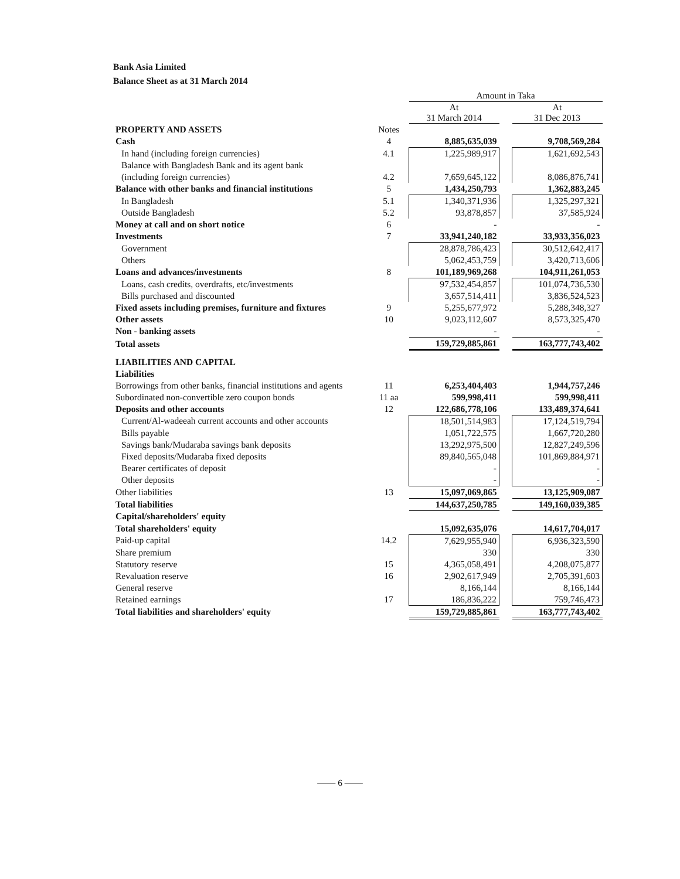Bank Asia Limited
Balance Sheet as at 31 March 2014
| | | Amount in Taka | | |
| | | At 31 March 2014 | | At 31 Dec 2013 |
| PROPERTY AND ASSETS | Notes | | | |
| Cash | 4 | 8,885,635,039 | | 9,708,569,284 |
| In hand (including foreign currencies) | 4.1 | 1,225,989,917 | | 1,621,692,543 |
| Balance with Bangladesh Bank and its agent bank | | | | |
| (including foreign currencies) | 4.2 | 7,659,645,122 | | 8,086,876,741 |
| Balance with other banks and financial institutions | 5 | 1,434,250,793 | | 1,362,883,245 |
| In Bangladesh | 5.1 | 1,340,371,936 | | 1,325,297,321 |
| Outside Bangladesh | 5.2 | 93,878,857 | | 37,585,924 |
| Money at call and on short notice | 6 | - | | - |
| Investments | 7 | 33,941,240,182 | | 33,933,356,023 |
| Government | | 28,878,786,423 | | 30,512,642,417 |
| Others | | 5,062,453,759 | | 3,420,713,606 |
| Loans and advances/investments | 8 | 101,189,969,268 | | 104,911,261,053 |
| Loans, cash credits, overdrafts, etc/investments | | 97,532,454,857 | | 101,074,736,530 |
| Bills purchased and discounted | | 3,657,514,411 | | 3,836,524,523 |
| Fixed assets including premises, furniture and fixtures | 9 | 5,255,677,972 | | 5,288,348,327 |
| Other assets | 10 | 9,023,112,607 | | 8,573,325,470 |
| Non - banking assets | | - | | - |
| Total assets | | 159,729,885,861 | | 163,777,743,402 |
| LIABILITIES AND CAPITAL | | | | |
| Liabilities | | | | |
| Borrowings from other banks, financial institutions and agents | 11 | 6,253,404,403 | | 1,944,757,246 |
| Subordinated non-convertible zero coupon bonds | 11 aa | 599,998,411 | | 599,998,411 |
| Deposits and other accounts | 12 | 122,686,778,106 | | 133,489,374,641 |
| Current/Al-wadeeah current accounts and other accounts | | 18,501,514,983 | | 17,124,519,794 |
| Bills payable | | 1,051,722,575 | | 1,667,720,280 |
| Savings bank/Mudaraba savings bank deposits | | 13,292,975,500 | | 12,827,249,596 |
| Fixed deposits/Mudaraba fixed deposits | | 89,840,565,048 | | 101,869,884,971 |
| Bearer certificates of deposit | | - | | - |
| Other deposits | | - | | - |
| Other liabilities | 13 | 15,097,069,865 | | 13,125,909,087 |
| Total liabilities | | 144,637,250,785 | | 149,160,039,385 |
| Capital/shareholders' equity | | | | |
| Total shareholders' equity | | 15,092,635,076 | | 14,617,704,017 |
| Paid-up capital | 14.2 | 7,629,955,940 | | 6,936,323,590 |
| Share premium | | 330 | | 330 |
| Statutory reserve | 15 | 4,365,058,491 | | 4,208,075,877 |
| Revaluation reserve | 16 | 2,902,617,949 | | 2,705,391,603 |
| General reserve | | 8,166,144 | | 8,166,144 |
| Retained earnings | 17 | 186,836,222 | | 759,746,473 |
| Total liabilities and shareholders' equity | | 159,729,885,861 | | 163,777,743,402 |
—— 6 ——